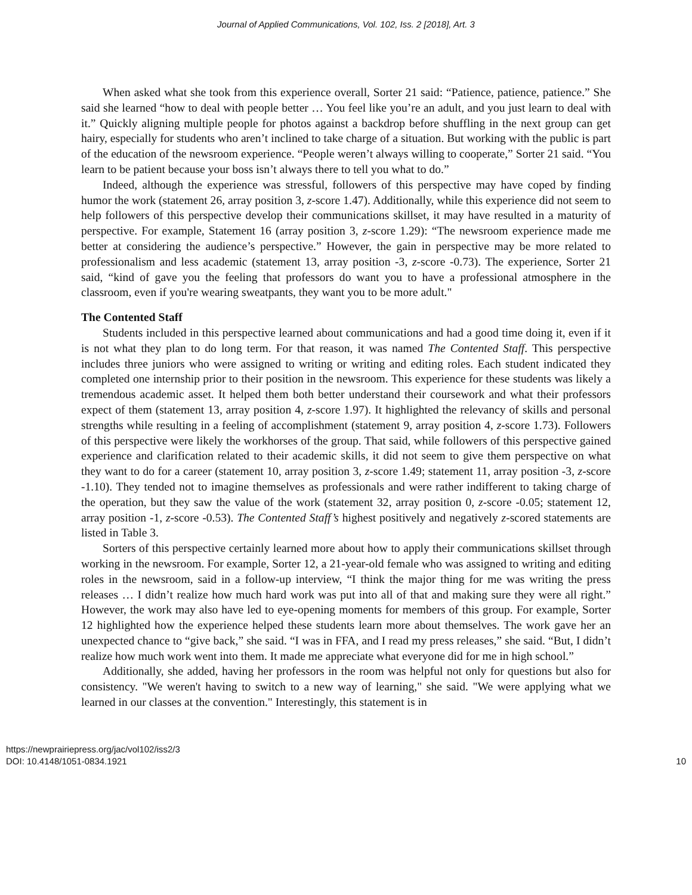Journal of Applied Communications, Vol. 102, Iss. 2 [2018], Art. 3
When asked what she took from this experience overall, Sorter 21 said: “Patience, patience, patience.” She said she learned “how to deal with people better … You feel like you’re an adult, and you just learn to deal with it.” Quickly aligning multiple people for photos against a backdrop before shuffling in the next group can get hairy, especially for students who aren’t inclined to take charge of a situation. But working with the public is part of the education of the newsroom experience. “People weren’t always willing to cooperate,” Sorter 21 said. “You learn to be patient because your boss isn’t always there to tell you what to do.”
Indeed, although the experience was stressful, followers of this perspective may have coped by finding humor the work (statement 26, array position 3, z-score 1.47). Additionally, while this experience did not seem to help followers of this perspective develop their communications skillset, it may have resulted in a maturity of perspective. For example, Statement 16 (array position 3, z-score 1.29): “The newsroom experience made me better at considering the audience’s perspective.” However, the gain in perspective may be more related to professionalism and less academic (statement 13, array position -3, z-score -0.73). The experience, Sorter 21 said, “kind of gave you the feeling that professors do want you to have a professional atmosphere in the classroom, even if you're wearing sweatpants, they want you to be more adult."
The Contented Staff
Students included in this perspective learned about communications and had a good time doing it, even if it is not what they plan to do long term. For that reason, it was named The Contented Staff. This perspective includes three juniors who were assigned to writing or writing and editing roles. Each student indicated they completed one internship prior to their position in the newsroom. This experience for these students was likely a tremendous academic asset. It helped them both better understand their coursework and what their professors expect of them (statement 13, array position 4, z-score 1.97). It highlighted the relevancy of skills and personal strengths while resulting in a feeling of accomplishment (statement 9, array position 4, z-score 1.73). Followers of this perspective were likely the workhorses of the group. That said, while followers of this perspective gained experience and clarification related to their academic skills, it did not seem to give them perspective on what they want to do for a career (statement 10, array position 3, z-score 1.49; statement 11, array position -3, z-score -1.10). They tended not to imagine themselves as professionals and were rather indifferent to taking charge of the operation, but they saw the value of the work (statement 32, array position 0, z-score -0.05; statement 12, array position -1, z-score -0.53). The Contented Staff’s highest positively and negatively z-scored statements are listed in Table 3.
Sorters of this perspective certainly learned more about how to apply their communications skillset through working in the newsroom. For example, Sorter 12, a 21-year-old female who was assigned to writing and editing roles in the newsroom, said in a follow-up interview, “I think the major thing for me was writing the press releases … I didn’t realize how much hard work was put into all of that and making sure they were all right.” However, the work may also have led to eye-opening moments for members of this group. For example, Sorter 12 highlighted how the experience helped these students learn more about themselves. The work gave her an unexpected chance to “give back,” she said. “I was in FFA, and I read my press releases,” she said. “But, I didn’t realize how much work went into them. It made me appreciate what everyone did for me in high school.”
Additionally, she added, having her professors in the room was helpful not only for questions but also for consistency. "We weren't having to switch to a new way of learning," she said. "We were applying what we learned in our classes at the convention." Interestingly, this statement is in
10 https://newprairiepress.org/jac/vol102/iss2/3
DOI: 10.4148/1051-0834.1921